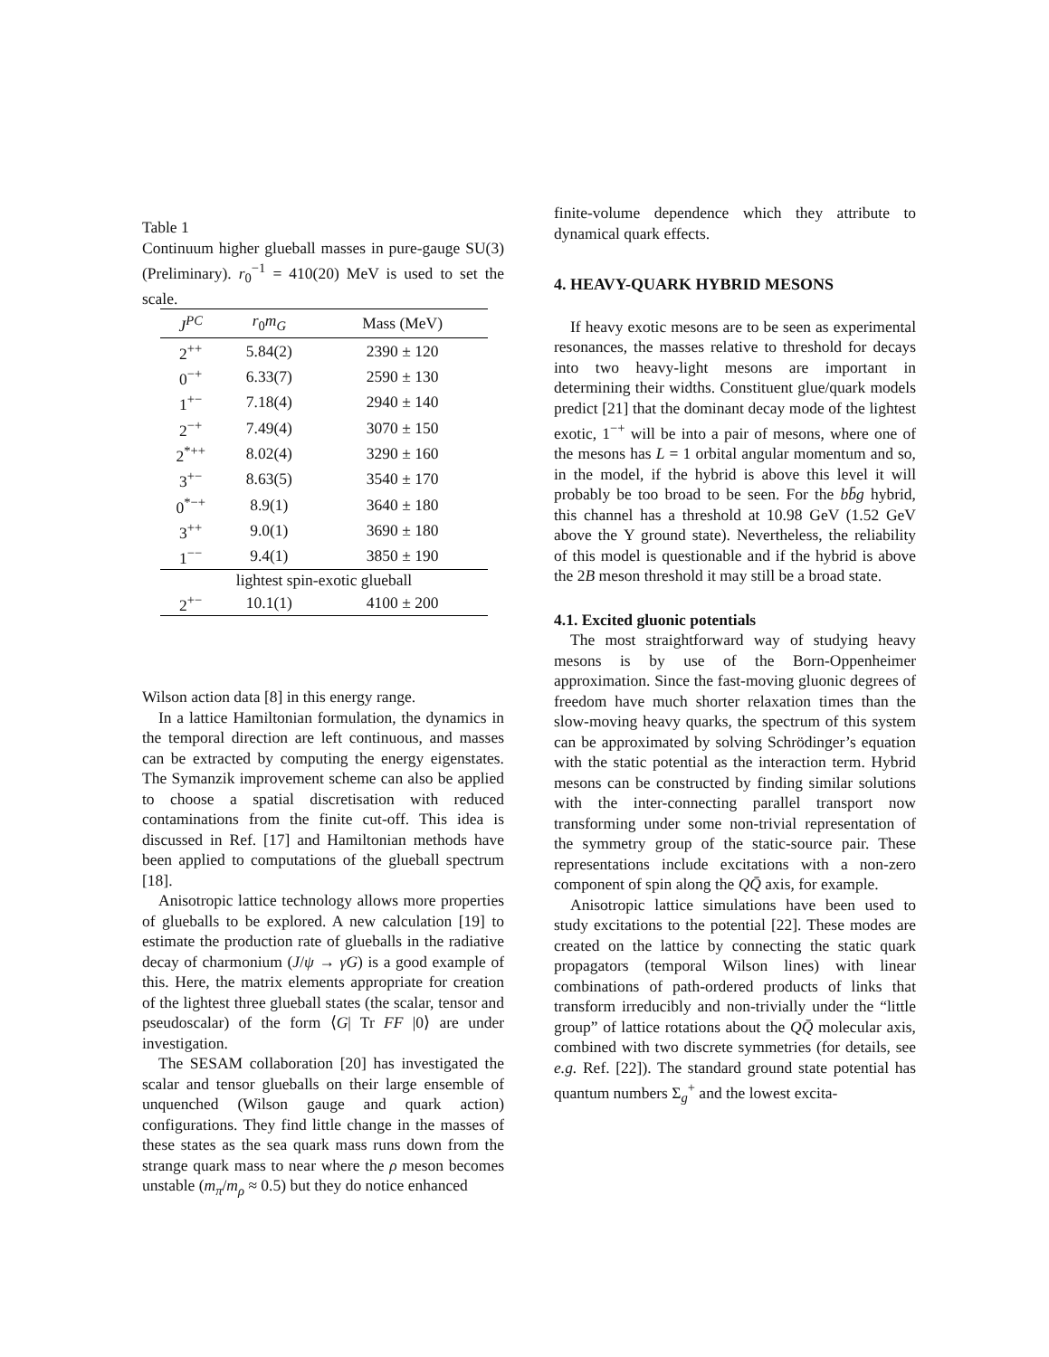Table 1
Continuum higher glueball masses in pure-gauge SU(3) (Preliminary). r<sub>0</sub><sup>−1</sup> = 410(20) MeV is used to set the scale.
| J<sup>PC</sup> | r<sub>0</sub> m<sub>G</sub> | Mass (MeV) |
| --- | --- | --- |
| 2<sup>++</sup> | 5.84(2) | 2390 ± 120 |
| 0<sup>−+</sup> | 6.33(7) | 2590 ± 130 |
| 1<sup>+−</sup> | 7.18(4) | 2940 ± 140 |
| 2<sup>−+</sup> | 7.49(4) | 3070 ± 150 |
| 2<sup>*++</sup> | 8.02(4) | 3290 ± 160 |
| 3<sup>+−</sup> | 8.63(5) | 3540 ± 170 |
| 0<sup>*−+</sup> | 8.9(1) | 3640 ± 180 |
| 3<sup>++</sup> | 9.0(1) | 3690 ± 180 |
| 1<sup>−−</sup> | 9.4(1) | 3850 ± 190 |
| lightest spin-exotic glueball | | |
| 2<sup>+−</sup> | 10.1(1) | 4100 ± 200 |
Wilson action data [8] in this energy range.
In a lattice Hamiltonian formulation, the dynamics in the temporal direction are left continuous, and masses can be extracted by computing the energy eigenstates. The Symanzik improvement scheme can also be applied to choose a spatial discretisation with reduced contaminations from the finite cut-off. This idea is discussed in Ref. [17] and Hamiltonian methods have been applied to computations of the glueball spectrum [18].
Anisotropic lattice technology allows more properties of glueballs to be explored. A new calculation [19] to estimate the production rate of glueballs in the radiative decay of charmonium (J/ψ → γG) is a good example of this. Here, the matrix elements appropriate for creation of the lightest three glueball states (the scalar, tensor and pseudoscalar) of the form ⟨G| Tr FF |0⟩ are under investigation.
The SESAM collaboration [20] has investigated the scalar and tensor glueballs on their large ensemble of unquenched (Wilson gauge and quark action) configurations. They find little change in the masses of these states as the sea quark mass runs down from the strange quark mass to near where the ρ meson becomes unstable (m<sub>π</sub>/m<sub>ρ</sub> ≈ 0.5) but they do notice enhanced
finite-volume dependence which they attribute to dynamical quark effects.
4. HEAVY-QUARK HYBRID MESONS
If heavy exotic mesons are to be seen as experimental resonances, the masses relative to threshold for decays into two heavy-light mesons are important in determining their widths. Constituent glue/quark models predict [21] that the dominant decay mode of the lightest exotic, 1<sup>−+</sup> will be into a pair of mesons, where one of the mesons has L = 1 orbital angular momentum and so, in the model, if the hybrid is above this level it will probably be too broad to be seen. For the bb̄g hybrid, this channel has a threshold at 10.98 GeV (1.52 GeV above the Υ ground state). Nevertheless, the reliability of this model is questionable and if the hybrid is above the 2B meson threshold it may still be a broad state.
4.1. Excited gluonic potentials
The most straightforward way of studying heavy mesons is by use of the Born-Oppenheimer approximation. Since the fast-moving gluonic degrees of freedom have much shorter relaxation times than the slow-moving heavy quarks, the spectrum of this system can be approximated by solving Schrödinger’s equation with the static potential as the interaction term. Hybrid mesons can be constructed by finding similar solutions with the inter-connecting parallel transport now transforming under some non-trivial representation of the symmetry group of the static-source pair. These representations include excitations with a non-zero component of spin along the QQ̄ axis, for example.
Anisotropic lattice simulations have been used to study excitations to the potential [22]. These modes are created on the lattice by connecting the static quark propagators (temporal Wilson lines) with linear combinations of path-ordered products of links that transform irreducibly and non-trivially under the “little group” of lattice rotations about the QQ̄ molecular axis, combined with two discrete symmetries (for details, see e.g. Ref. [22]). The standard ground state potential has quantum numbers Σ<sub>g</sub><sup>+</sup> and the lowest excita-